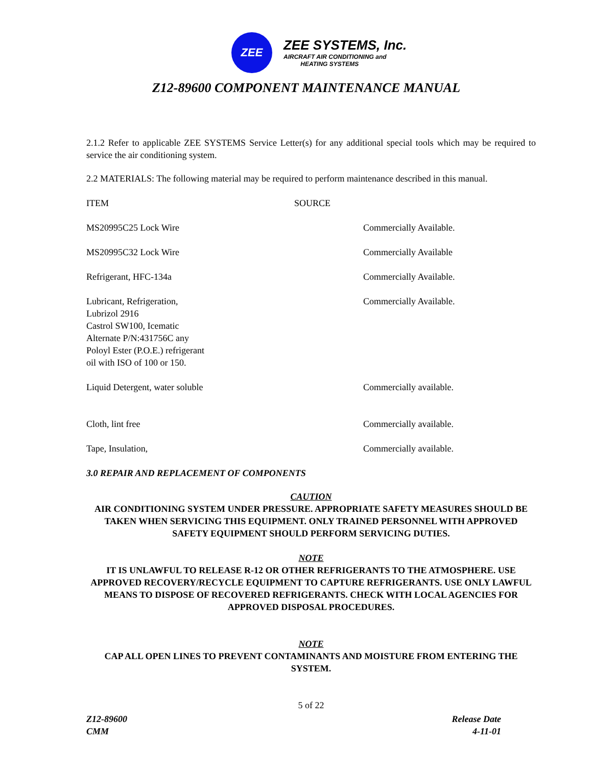ZEE
ZEE SYSTEMS, Inc.
AIRCRAFT AIR CONDITIONING and
HEATING SYSTEMS
Z12-89600 COMPONENT MAINTENANCE MANUAL
2.1.2 Refer to applicable ZEE SYSTEMS Service Letter(s) for any additional special tools which may be required to service the air conditioning system.
2.2 MATERIALS: The following material may be required to perform maintenance described in this manual.
| ITEM | SOURCE | |
| --- | --- | --- |
| MS20995C25 Lock Wire | | Commercially Available. |
| MS20995C32 Lock Wire | | Commercially Available |
| Refrigerant, HFC-134a | | Commercially Available. |
| Lubricant, Refrigeration, Lubrizol 2916 Castrol SW100, Icematic Alternate P/N:431756C any Poloyl Ester (P.O.E.) refrigerant oil with ISO of 100 or 150. | | Commercially Available. |
| Liquid Detergent, water soluble | | Commercially available. |
| Cloth, lint free | | Commercially available. |
| Tape, Insulation, | | Commercially available. |
3.0 REPAIR AND REPLACEMENT OF COMPONENTS
CAUTION
AIR CONDITIONING SYSTEM UNDER PRESSURE. APPROPRIATE SAFETY MEASURES SHOULD BE TAKEN WHEN SERVICING THIS EQUIPMENT. ONLY TRAINED PERSONNEL WITH APPROVED SAFETY EQUIPMENT SHOULD PERFORM SERVICING DUTIES.
NOTE
IT IS UNLAWFUL TO RELEASE R-12 OR OTHER REFRIGERANTS TO THE ATMOSPHERE. USE APPROVED RECOVERY/RECYCLE EQUIPMENT TO CAPTURE REFRIGERANTS. USE ONLY LAWFUL MEANS TO DISPOSE OF RECOVERED REFRIGERANTS. CHECK WITH LOCAL AGENCIES FOR APPROVED DISPOSAL PROCEDURES.
NOTE
CAP ALL OPEN LINES TO PREVENT CONTAMINANTS AND MOISTURE FROM ENTERING THE SYSTEM.
5 of 22
Z12-89600
CMM
Release Date
4-11-01